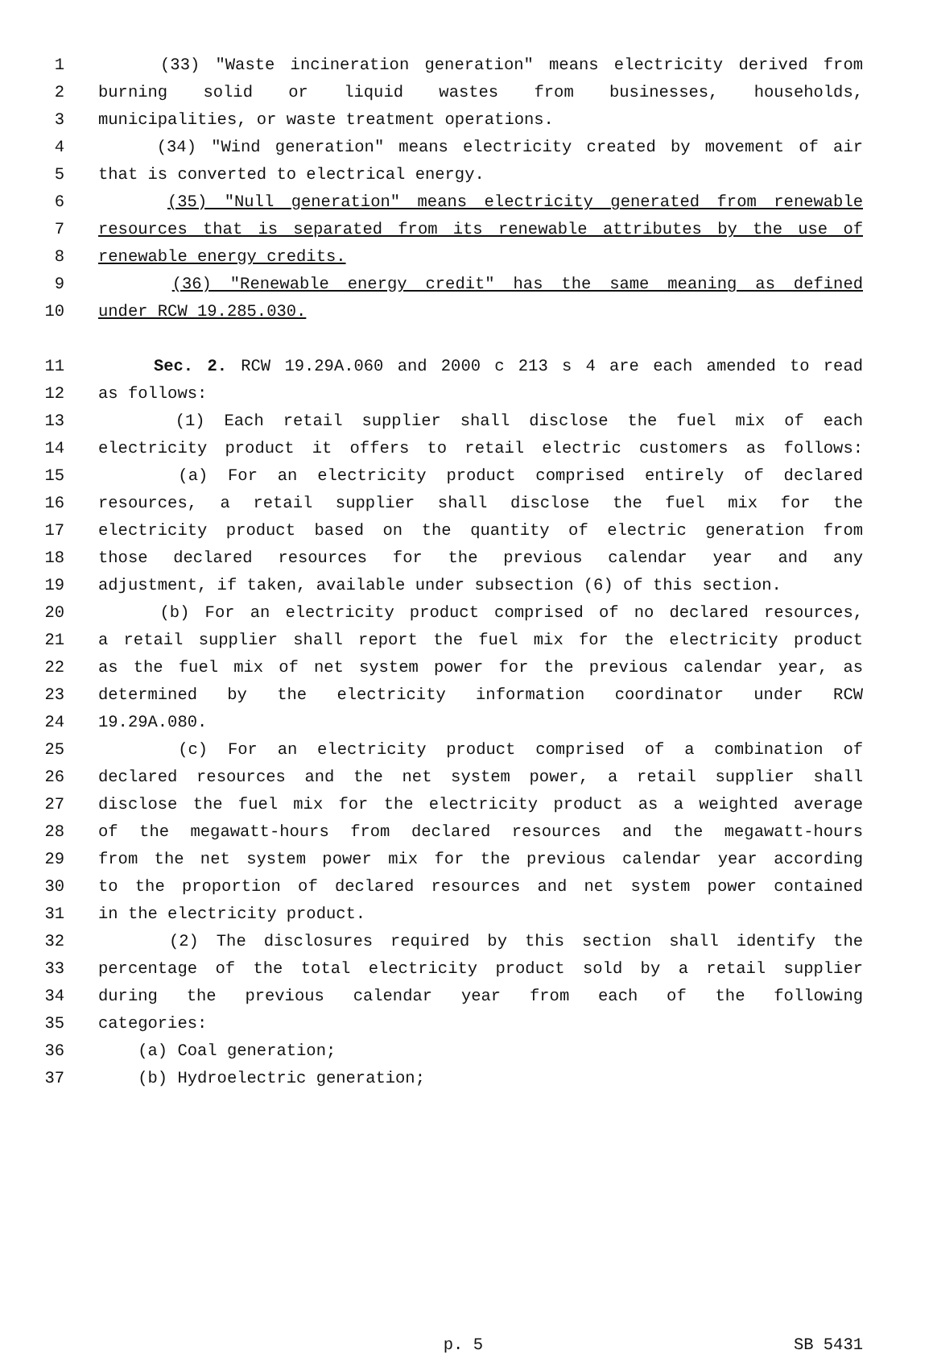1 (33) "Waste incineration generation" means electricity derived from
2 burning solid or liquid wastes from businesses, households,
3 municipalities, or waste treatment operations.
4 (34) "Wind generation" means electricity created by movement of air
5 that is converted to electrical energy.
6 (35) "Null generation" means electricity generated from renewable
7 resources that is separated from its renewable attributes by the use of
8 renewable energy credits.
9 (36) "Renewable energy credit" has the same meaning as defined
10 under RCW 19.285.030.
11 Sec. 2. RCW 19.29A.060 and 2000 c 213 s 4 are each amended to read
12 as follows:
13 (1) Each retail supplier shall disclose the fuel mix of each
14 electricity product it offers to retail electric customers as follows:
15 (a) For an electricity product comprised entirely of declared
16 resources, a retail supplier shall disclose the fuel mix for the
17 electricity product based on the quantity of electric generation from
18 those declared resources for the previous calendar year and any
19 adjustment, if taken, available under subsection (6) of this section.
20 (b) For an electricity product comprised of no declared resources,
21 a retail supplier shall report the fuel mix for the electricity product
22 as the fuel mix of net system power for the previous calendar year, as
23 determined by the electricity information coordinator under RCW
24 19.29A.080.
25 (c) For an electricity product comprised of a combination of
26 declared resources and the net system power, a retail supplier shall
27 disclose the fuel mix for the electricity product as a weighted average
28 of the megawatt-hours from declared resources and the megawatt-hours
29 from the net system power mix for the previous calendar year according
30 to the proportion of declared resources and net system power contained
31 in the electricity product.
32 (2) The disclosures required by this section shall identify the
33 percentage of the total electricity product sold by a retail supplier
34 during the previous calendar year from each of the following
35 categories:
36 (a) Coal generation;
37 (b) Hydroelectric generation;
p. 5 SB 5431